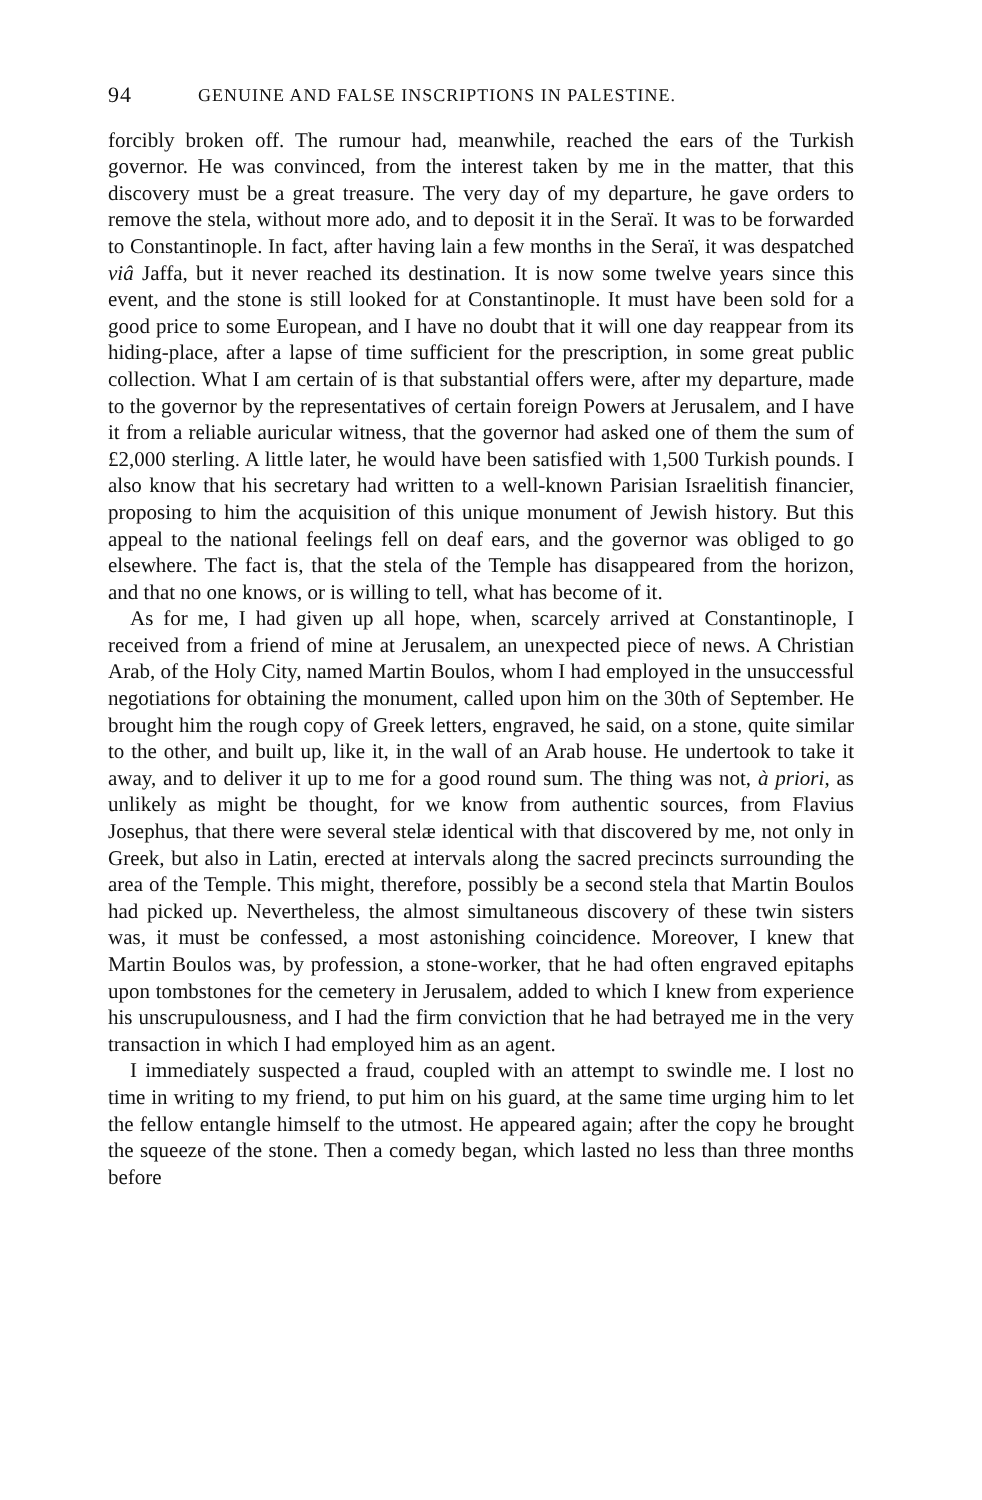94 GENUINE AND FALSE INSCRIPTIONS IN PALESTINE.
forcibly broken off. The rumour had, meanwhile, reached the ears of the Turkish governor. He was convinced, from the interest taken by me in the matter, that this discovery must be a great treasure. The very day of my departure, he gave orders to remove the stela, without more ado, and to deposit it in the Seraï. It was to be forwarded to Constantinople. In fact, after having lain a few months in the Seraï, it was despatched viâ Jaffa, but it never reached its destination. It is now some twelve years since this event, and the stone is still looked for at Constantinople. It must have been sold for a good price to some European, and I have no doubt that it will one day reappear from its hiding-place, after a lapse of time sufficient for the prescription, in some great public collection. What I am certain of is that substantial offers were, after my departure, made to the governor by the representatives of certain foreign Powers at Jerusalem, and I have it from a reliable auricular witness, that the governor had asked one of them the sum of £2,000 sterling. A little later, he would have been satisfied with 1,500 Turkish pounds. I also know that his secretary had written to a well-known Parisian Israelitish financier, proposing to him the acquisition of this unique monument of Jewish history. But this appeal to the national feelings fell on deaf ears, and the governor was obliged to go elsewhere. The fact is, that the stela of the Temple has disappeared from the horizon, and that no one knows, or is willing to tell, what has become of it.
As for me, I had given up all hope, when, scarcely arrived at Constantinople, I received from a friend of mine at Jerusalem, an unexpected piece of news. A Christian Arab, of the Holy City, named Martin Boulos, whom I had employed in the unsuccessful negotiations for obtaining the monument, called upon him on the 30th of September. He brought him the rough copy of Greek letters, engraved, he said, on a stone, quite similar to the other, and built up, like it, in the wall of an Arab house. He undertook to take it away, and to deliver it up to me for a good round sum. The thing was not, à priori, as unlikely as might be thought, for we know from authentic sources, from Flavius Josephus, that there were several stelæ identical with that discovered by me, not only in Greek, but also in Latin, erected at intervals along the sacred precincts surrounding the area of the Temple. This might, therefore, possibly be a second stela that Martin Boulos had picked up. Nevertheless, the almost simultaneous discovery of these twin sisters was, it must be confessed, a most astonishing coincidence. Moreover, I knew that Martin Boulos was, by profession, a stone-worker, that he had often engraved epitaphs upon tombstones for the cemetery in Jerusalem, added to which I knew from experience his unscrupulousness, and I had the firm conviction that he had betrayed me in the very transaction in which I had employed him as an agent.
I immediately suspected a fraud, coupled with an attempt to swindle me. I lost no time in writing to my friend, to put him on his guard, at the same time urging him to let the fellow entangle himself to the utmost. He appeared again; after the copy he brought the squeeze of the stone. Then a comedy began, which lasted no less than three months before